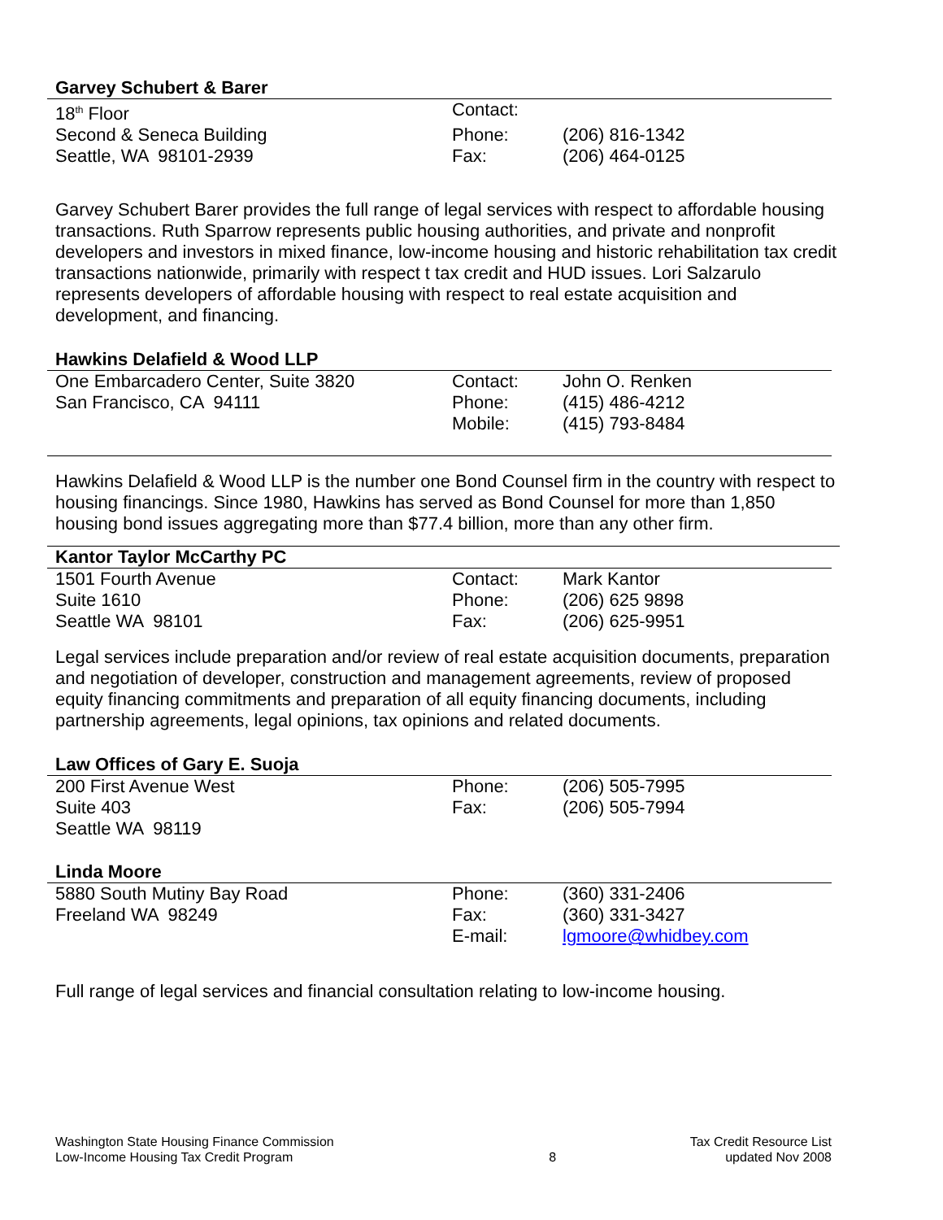Garvey Schubert & Barer
| 18<sup>th</sup> Floor | Contact: | |
| Second & Seneca Building | Phone: | (206) 816-1342 |
| Seattle, WA 98101-2939 | Fax: | (206) 464-0125 |
Garvey Schubert Barer provides the full range of legal services with respect to affordable housing transactions. Ruth Sparrow represents public housing authorities, and private and nonprofit developers and investors in mixed finance, low-income housing and historic rehabilitation tax credit transactions nationwide, primarily with respect t tax credit and HUD issues. Lori Salzarulo represents developers of affordable housing with respect to real estate acquisition and development, and financing.
Hawkins Delafield & Wood LLP
| One Embarcadero Center, Suite 3820 | Contact: | John O. Renken |
| San Francisco, CA 94111 | Phone: | (415) 486-4212 |
| | Mobile: | (415) 793-8484 |
Hawkins Delafield & Wood LLP is the number one Bond Counsel firm in the country with respect to housing financings. Since 1980, Hawkins has served as Bond Counsel for more than 1,850 housing bond issues aggregating more than $77.4 billion, more than any other firm.
Kantor Taylor McCarthy PC
| 1501 Fourth Avenue | Contact: | Mark Kantor |
| Suite 1610 | Phone: | (206) 625 9898 |
| Seattle WA 98101 | Fax: | (206) 625-9951 |
Legal services include preparation and/or review of real estate acquisition documents, preparation and negotiation of developer, construction and management agreements, review of proposed equity financing commitments and preparation of all equity financing documents, including partnership agreements, legal opinions, tax opinions and related documents.
Law Offices of Gary E. Suoja
| 200 First Avenue West | Phone: | (206) 505-7995 |
| Suite 403 | Fax: | (206) 505-7994 |
| Seattle WA 98119 | | |
Linda Moore
| 5880 South Mutiny Bay Road | Phone: | (360) 331-2406 |
| Freeland WA 98249 | Fax: | (360) 331-3427 |
| | E-mail: | lgmoore@whidbey.com |
Full range of legal services and financial consultation relating to low-income housing.
Washington State Housing Finance Commission
Low-Income Housing Tax Credit Program
8
Tax Credit Resource List
updated Nov 2008